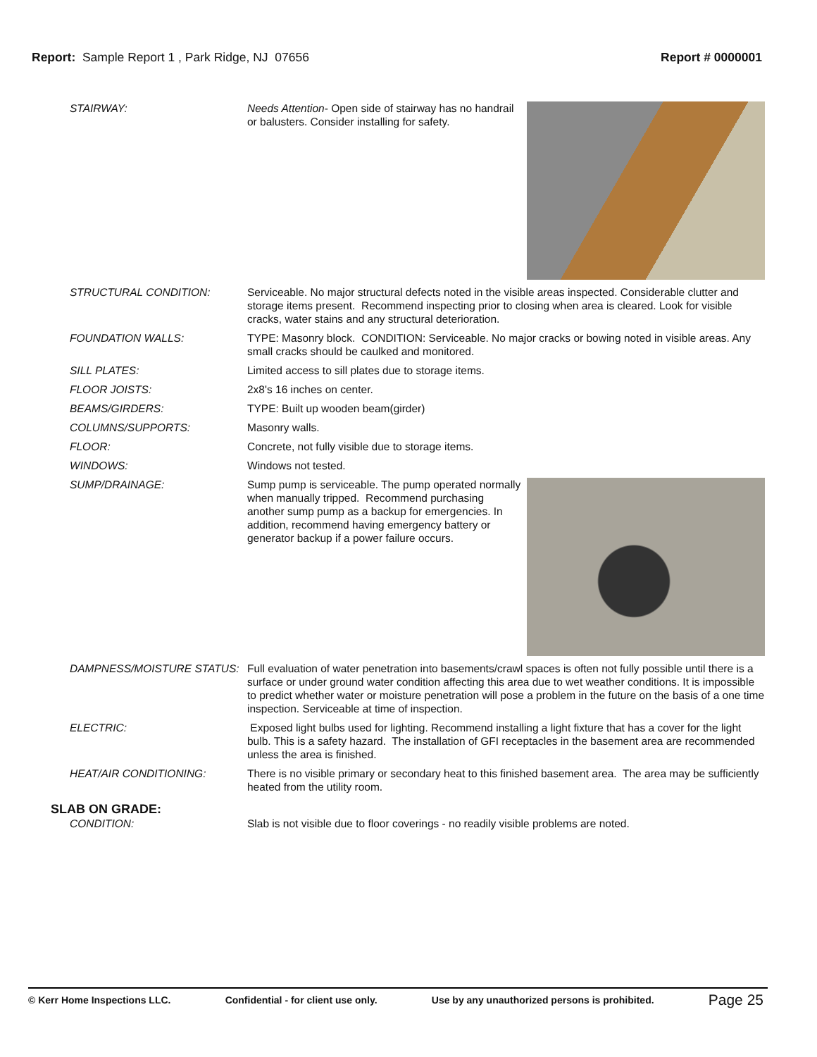Report: Sample Report 1 , Park Ridge, NJ 07656
Report # 0000001
STAIRWAY: Needs Attention- Open side of stairway has no handrail or balusters. Consider installing for safety.
STRUCTURAL CONDITION: Serviceable. No major structural defects noted in the visible areas inspected. Considerable clutter and storage items present. Recommend inspecting prior to closing when area is cleared. Look for visible cracks, water stains and any structural deterioration.
FOUNDATION WALLS: TYPE: Masonry block. CONDITION: Serviceable. No major cracks or bowing noted in visible areas. Any small cracks should be caulked and monitored.
SILL PLATES: Limited access to sill plates due to storage items.
FLOOR JOISTS: 2x8's 16 inches on center.
BEAMS/GIRDERS: TYPE: Built up wooden beam(girder)
COLUMNS/SUPPORTS: Masonry walls.
FLOOR: Concrete, not fully visible due to storage items.
WINDOWS: Windows not tested.
SUMP/DRAINAGE: Sump pump is serviceable. The pump operated normally when manually tripped. Recommend purchasing another sump pump as a backup for emergencies. In addition, recommend having emergency battery or generator backup if a power failure occurs.
DAMPNESS/MOISTURE STATUS: Full evaluation of water penetration into basements/crawl spaces is often not fully possible until there is a surface or under ground water condition affecting this area due to wet weather conditions. It is impossible to predict whether water or moisture penetration will pose a problem in the future on the basis of a one time inspection. Serviceable at time of inspection.
ELECTRIC: Exposed light bulbs used for lighting. Recommend installing a light fixture that has a cover for the light bulb. This is a safety hazard. The installation of GFI receptacles in the basement area are recommended unless the area is finished.
HEAT/AIR CONDITIONING: There is no visible primary or secondary heat to this finished basement area. The area may be sufficiently heated from the utility room.
SLAB ON GRADE:
CONDITION: Slab is not visible due to floor coverings - no readily visible problems are noted.
© Kerr Home Inspections LLC. Confidential - for client use only. Use by any unauthorized persons is prohibited. Page 25